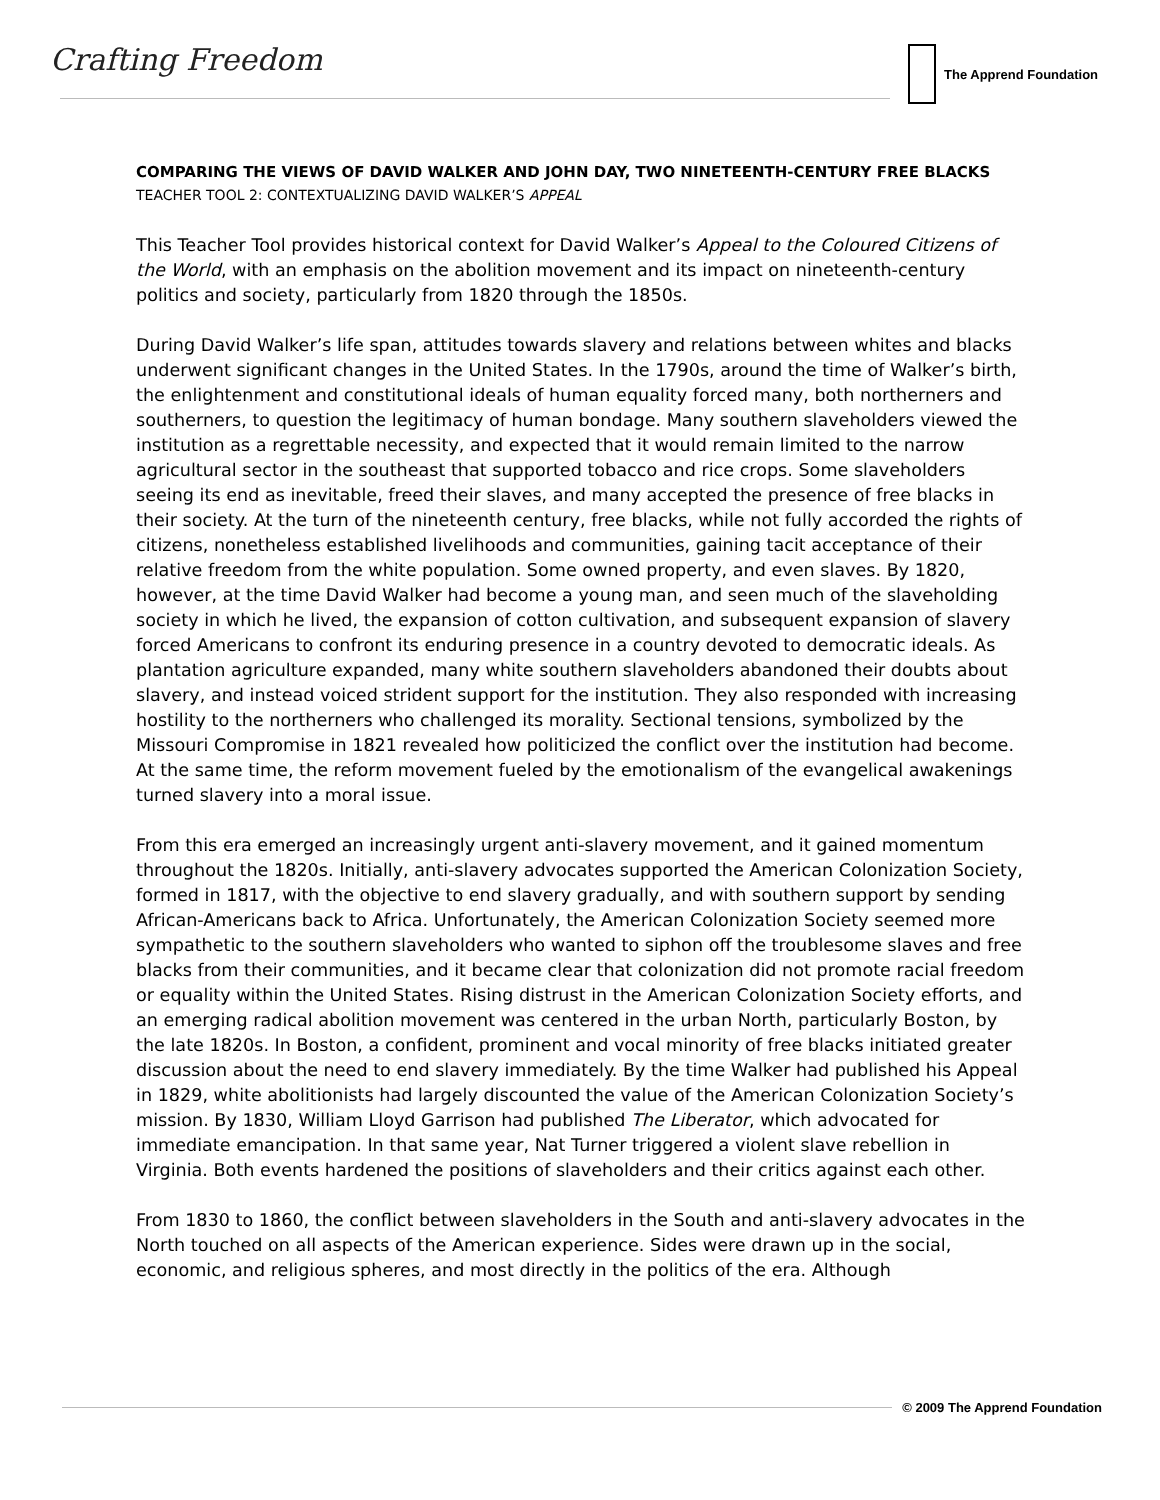Crafting Freedom The Apprend Foundation
COMPARING THE VIEWS OF DAVID WALKER AND JOHN DAY, TWO NINETEENTH-CENTURY FREE BLACKS
TEACHER TOOL 2: CONTEXTUALIZING DAVID WALKER’S APPEAL
This Teacher Tool provides historical context for David Walker’s Appeal to the Coloured Citizens of the World, with an emphasis on the abolition movement and its impact on nineteenth-century politics and society, particularly from 1820 through the 1850s.
During David Walker’s life span, attitudes towards slavery and relations between whites and blacks underwent significant changes in the United States. In the 1790s, around the time of Walker’s birth, the enlightenment and constitutional ideals of human equality forced many, both northerners and southerners, to question the legitimacy of human bondage. Many southern slaveholders viewed the institution as a regrettable necessity, and expected that it would remain limited to the narrow agricultural sector in the southeast that supported tobacco and rice crops. Some slaveholders seeing its end as inevitable, freed their slaves, and many accepted the presence of free blacks in their society. At the turn of the nineteenth century, free blacks, while not fully accorded the rights of citizens, nonetheless established livelihoods and communities, gaining tacit acceptance of their relative freedom from the white population. Some owned property, and even slaves. By 1820, however, at the time David Walker had become a young man, and seen much of the slaveholding society in which he lived, the expansion of cotton cultivation, and subsequent expansion of slavery forced Americans to confront its enduring presence in a country devoted to democratic ideals. As plantation agriculture expanded, many white southern slaveholders abandoned their doubts about slavery, and instead voiced strident support for the institution. They also responded with increasing hostility to the northerners who challenged its morality. Sectional tensions, symbolized by the Missouri Compromise in 1821 revealed how politicized the conflict over the institution had become. At the same time, the reform movement fueled by the emotionalism of the evangelical awakenings turned slavery into a moral issue.
From this era emerged an increasingly urgent anti-slavery movement, and it gained momentum throughout the 1820s. Initially, anti-slavery advocates supported the American Colonization Society, formed in 1817, with the objective to end slavery gradually, and with southern support by sending African-Americans back to Africa. Unfortunately, the American Colonization Society seemed more sympathetic to the southern slaveholders who wanted to siphon off the troublesome slaves and free blacks from their communities, and it became clear that colonization did not promote racial freedom or equality within the United States. Rising distrust in the American Colonization Society efforts, and an emerging radical abolition movement was centered in the urban North, particularly Boston, by the late 1820s. In Boston, a confident, prominent and vocal minority of free blacks initiated greater discussion about the need to end slavery immediately. By the time Walker had published his Appeal in 1829, white abolitionists had largely discounted the value of the American Colonization Society’s mission. By 1830, William Lloyd Garrison had published The Liberator, which advocated for immediate emancipation. In that same year, Nat Turner triggered a violent slave rebellion in Virginia. Both events hardened the positions of slaveholders and their critics against each other.
From 1830 to 1860, the conflict between slaveholders in the South and anti-slavery advocates in the North touched on all aspects of the American experience. Sides were drawn up in the social, economic, and religious spheres, and most directly in the politics of the era. Although
© 2009 The Apprend Foundation